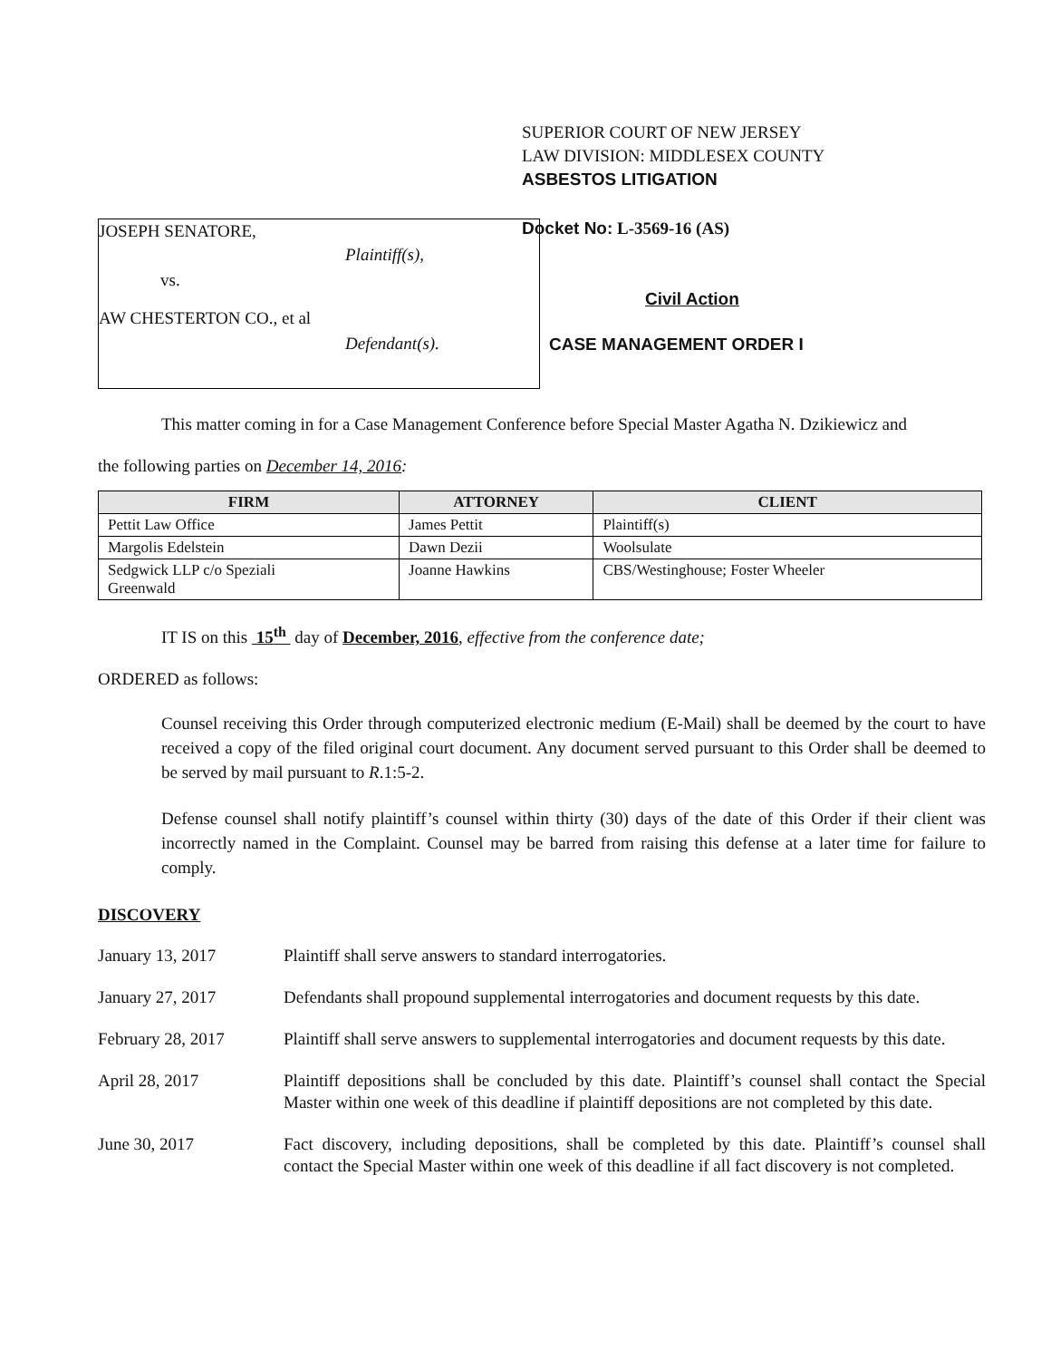JOSEPH SENATORE,
Plaintiff(s),
vs.
AW CHESTERTON CO., et al
Defendant(s).
SUPERIOR COURT OF NEW JERSEY
LAW DIVISION: MIDDLESEX COUNTY
ASBESTOS LITIGATION
Docket No: L-3569-16 (AS)
Civil Action
CASE MANAGEMENT ORDER I
This matter coming in for a Case Management Conference before Special Master Agatha N. Dzikiewicz and
the following parties on December 14, 2016:
| FIRM | ATTORNEY | CLIENT |
| --- | --- | --- |
| Pettit Law Office | James Pettit | Plaintiff(s) |
| Margolis Edelstein | Dawn Dezii | Woolsulate |
| Sedgwick LLP c/o Speziali Greenwald | Joanne Hawkins | CBS/Westinghouse; Foster Wheeler |
IT IS on this 15<sup>th</sup> day of December, 2016, effective from the conference date;
ORDERED as follows:
Counsel receiving this Order through computerized electronic medium (E-Mail) shall be deemed by the court to have received a copy of the filed original court document. Any document served pursuant to this Order shall be deemed to be served by mail pursuant to R.1:5-2.
Defense counsel shall notify plaintiff’s counsel within thirty (30) days of the date of this Order if their client was incorrectly named in the Complaint. Counsel may be barred from raising this defense at a later time for failure to comply.
DISCOVERY
January 13, 2017 Plaintiff shall serve answers to standard interrogatories.
January 27, 2017 Defendants shall propound supplemental interrogatories and document requests by this date.
February 28, 2017 Plaintiff shall serve answers to supplemental interrogatories and document requests by this date.
April 28, 2017 Plaintiff depositions shall be concluded by this date. Plaintiff’s counsel shall contact the Special Master within one week of this deadline if plaintiff depositions are not completed by this date.
June 30, 2017 Fact discovery, including depositions, shall be completed by this date. Plaintiff’s counsel shall contact the Special Master within one week of this deadline if all fact discovery is not completed.